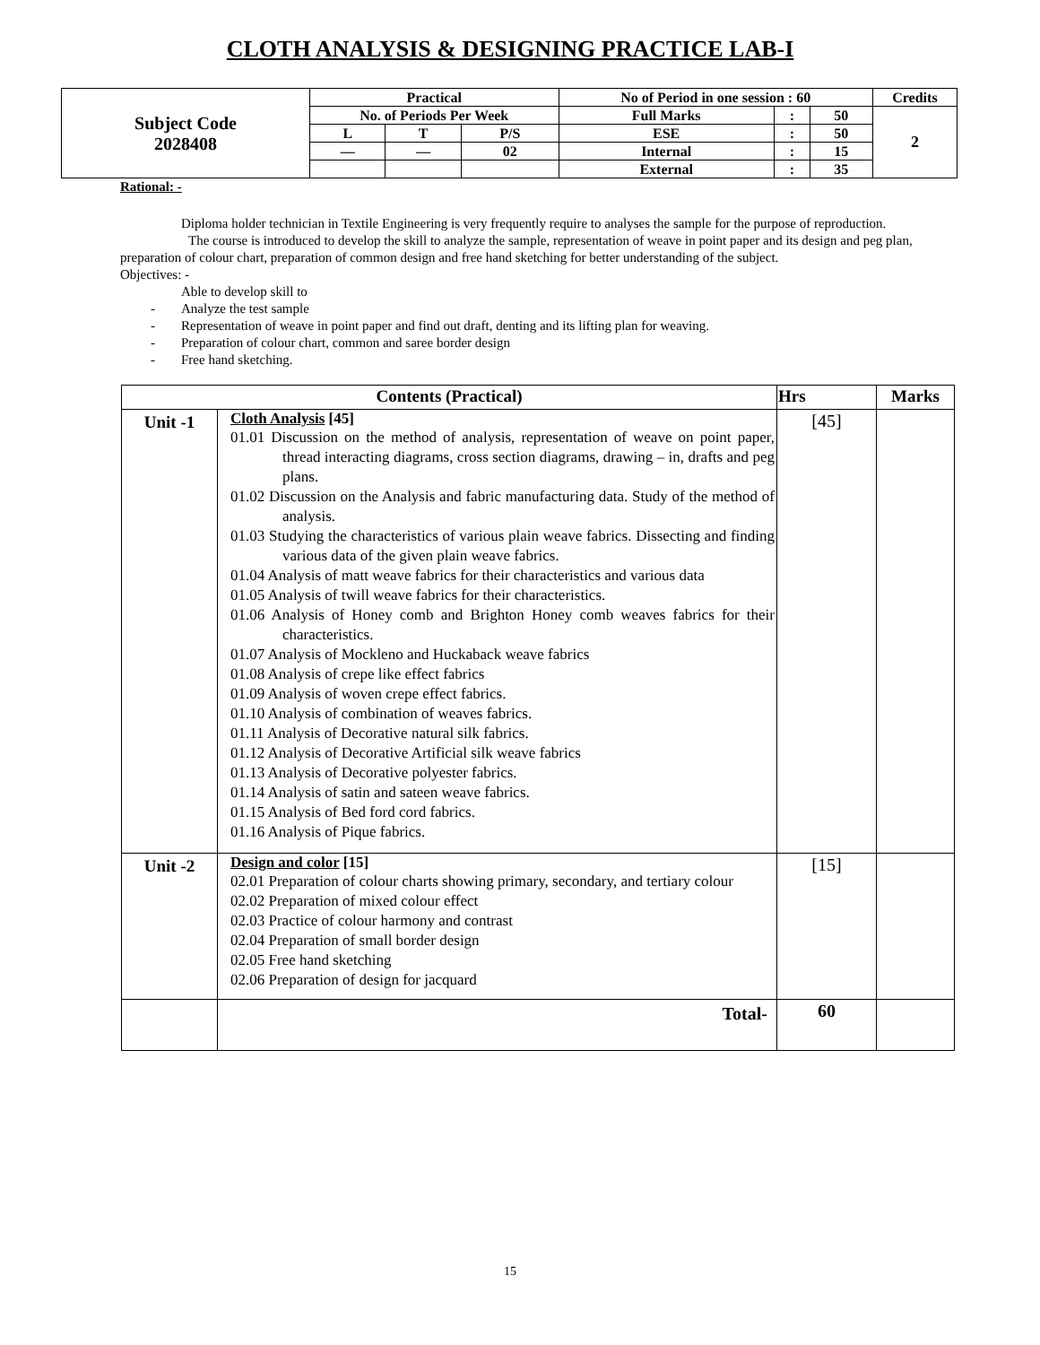CLOTH ANALYSIS & DESIGNING PRACTICE LAB-I
| Subject Code 2028408 | Practical | | | No of Period in one session : 60 | | | Credits |
| | No. of Periods Per Week | | | Full Marks | : | 50 | 2 |
| | L | T | P/S | ESE | : | 50 | |
| | — | — | 02 | Internal | : | 15 | |
| | | | | External | : | 35 | |
Rational: -
Diploma holder technician in Textile Engineering is very frequently require to analyses the sample for the purpose of reproduction.
The course is introduced to develop the skill to analyze the sample, representation of weave in point paper and its design and peg plan, preparation of colour chart, preparation of common design and free hand sketching for better understanding of the subject.
Objectives: -
Able to develop skill to
- Analyze the test sample
- Representation of weave in point paper and find out draft, denting and its lifting plan for weaving.
- Preparation of colour chart, common and saree border design
- Free hand sketching.
| Contents (Practical) | | Hrs | Marks |
| --- | --- | --- | --- |
| Unit -1 | Cloth Analysis [45] 01.01 Discussion on the method of analysis, representation of weave on point paper, thread interacting diagrams, cross section diagrams, drawing – in, drafts and peg plans. 01.02 Discussion on the Analysis and fabric manufacturing data. Study of the method of analysis. 01.03 Studying the characteristics of various plain weave fabrics. Dissecting and finding various data of the given plain weave fabrics. 01.04 Analysis of matt weave fabrics for their characteristics and various data 01.05 Analysis of twill weave fabrics for their characteristics. 01.06 Analysis of Honey comb and Brighton Honey comb weaves fabrics for their characteristics. 01.07 Analysis of Mockleno and Huckaback weave fabrics 01.08 Analysis of crepe like effect fabrics 01.09 Analysis of woven crepe effect fabrics. 01.10 Analysis of combination of weaves fabrics. 01.11 Analysis of Decorative natural silk fabrics. 01.12 Analysis of Decorative Artificial silk weave fabrics 01.13 Analysis of Decorative polyester fabrics. 01.14 Analysis of satin and sateen weave fabrics. 01.15 Analysis of Bed ford cord fabrics. 01.16 Analysis of Pique fabrics. | [45] | |
| Unit -2 | Design and color [15] 02.01 Preparation of colour charts showing primary, secondary, and tertiary colour 02.02 Preparation of mixed colour effect 02.03 Practice of colour harmony and contrast 02.04 Preparation of small border design 02.05 Free hand sketching 02.06 Preparation of design for jacquard | [15] | |
| | Total- | 60 | |
15